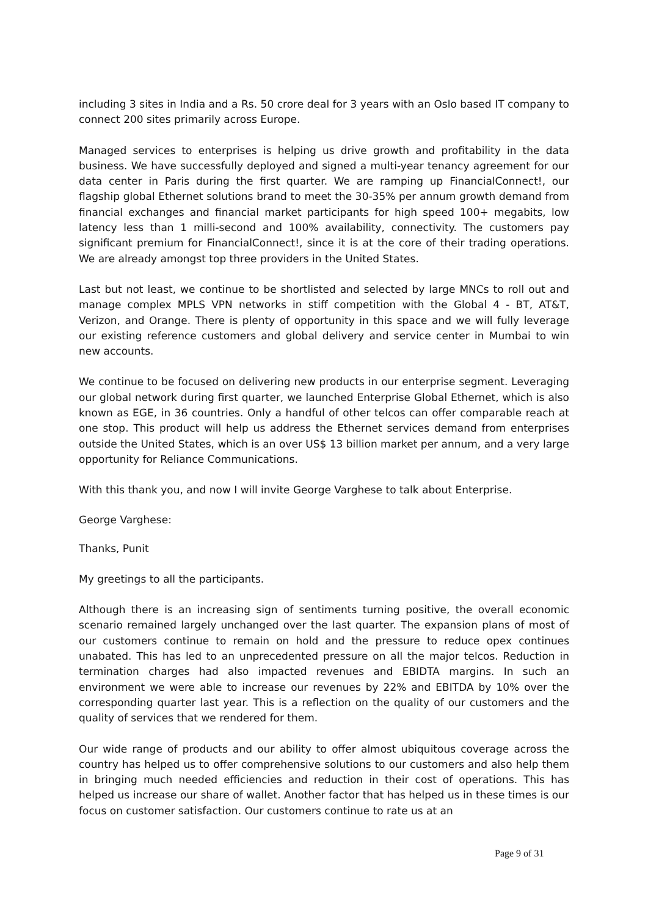including 3 sites in India and a Rs. 50 crore deal for 3 years with an Oslo based IT company to connect 200 sites primarily across Europe.
Managed services to enterprises is helping us drive growth and profitability in the data business. We have successfully deployed and signed a multi-year tenancy agreement for our data center in Paris during the first quarter. We are ramping up FinancialConnect!, our flagship global Ethernet solutions brand to meet the 30-35% per annum growth demand from financial exchanges and financial market participants for high speed 100+ megabits, low latency less than 1 milli-second and 100% availability, connectivity. The customers pay significant premium for FinancialConnect!, since it is at the core of their trading operations. We are already amongst top three providers in the United States.
Last but not least, we continue to be shortlisted and selected by large MNCs to roll out and manage complex MPLS VPN networks in stiff competition with the Global 4 - BT, AT&T, Verizon, and Orange. There is plenty of opportunity in this space and we will fully leverage our existing reference customers and global delivery and service center in Mumbai to win new accounts.
We continue to be focused on delivering new products in our enterprise segment. Leveraging our global network during first quarter, we launched Enterprise Global Ethernet, which is also known as EGE, in 36 countries. Only a handful of other telcos can offer comparable reach at one stop. This product will help us address the Ethernet services demand from enterprises outside the United States, which is an over US$ 13 billion market per annum, and a very large opportunity for Reliance Communications.
With this thank you, and now I will invite George Varghese to talk about Enterprise.
George Varghese:
Thanks, Punit
My greetings to all the participants.
Although there is an increasing sign of sentiments turning positive, the overall economic scenario remained largely unchanged over the last quarter. The expansion plans of most of our customers continue to remain on hold and the pressure to reduce opex continues unabated. This has led to an unprecedented pressure on all the major telcos. Reduction in termination charges had also impacted revenues and EBIDTA margins. In such an environment we were able to increase our revenues by 22% and EBITDA by 10% over the corresponding quarter last year. This is a reflection on the quality of our customers and the quality of services that we rendered for them.
Our wide range of products and our ability to offer almost ubiquitous coverage across the country has helped us to offer comprehensive solutions to our customers and also help them in bringing much needed efficiencies and reduction in their cost of operations. This has helped us increase our share of wallet. Another factor that has helped us in these times is our focus on customer satisfaction. Our customers continue to rate us at an
Page 9 of 31